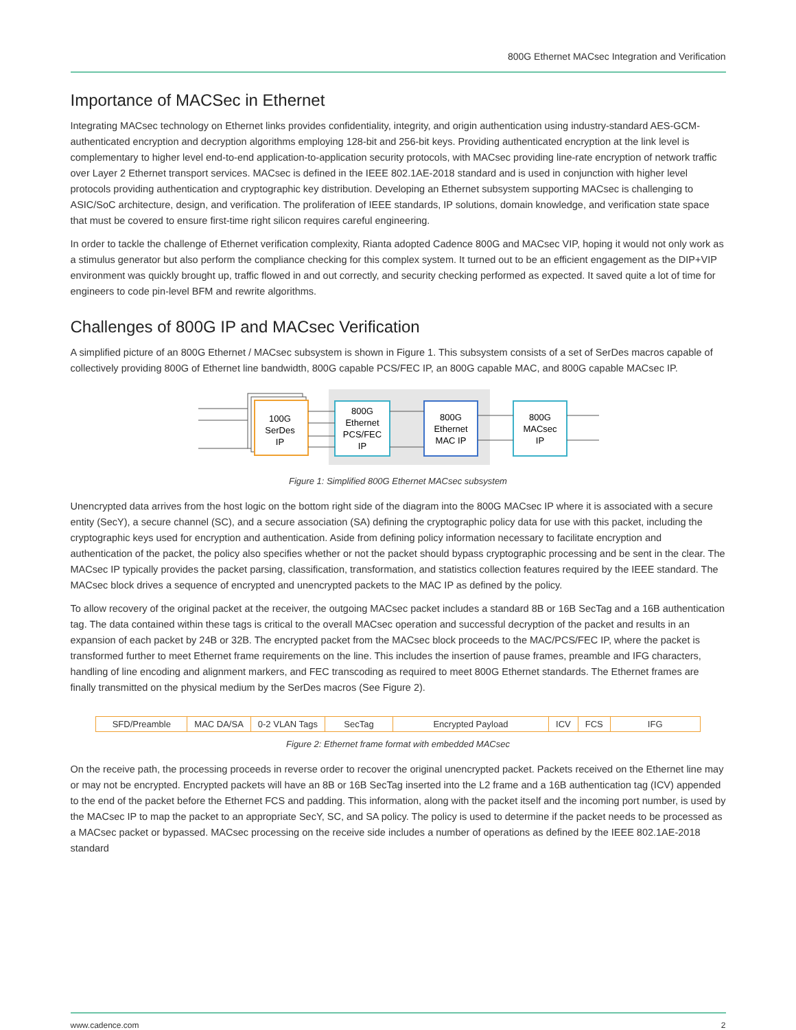800G Ethernet MACsec Integration and Verification
Importance of MACSec in Ethernet
Integrating MACsec technology on Ethernet links provides confidentiality, integrity, and origin authentication using industry-standard AES-GCM-authenticated encryption and decryption algorithms employing 128-bit and 256-bit keys. Providing authenticated encryption at the link level is complementary to higher level end-to-end application-to-application security protocols, with MACsec providing line-rate encryption of network traffic over Layer 2 Ethernet transport services. MACsec is defined in the IEEE 802.1AE-2018 standard and is used in conjunction with higher level protocols providing authentication and cryptographic key distribution. Developing an Ethernet subsystem supporting MACsec is challenging to ASIC/SoC architecture, design, and verification. The proliferation of IEEE standards, IP solutions, domain knowledge, and verification state space that must be covered to ensure first-time right silicon requires careful engineering.
In order to tackle the challenge of Ethernet verification complexity, Rianta adopted Cadence 800G and MACsec VIP, hoping it would not only work as a stimulus generator but also perform the compliance checking for this complex system. It turned out to be an efficient engagement as the DIP+VIP environment was quickly brought up, traffic flowed in and out correctly, and security checking performed as expected. It saved quite a lot of time for engineers to code pin-level BFM and rewrite algorithms.
Challenges of 800G IP and MACsec Verification
A simplified picture of an 800G Ethernet / MACsec subsystem is shown in Figure 1. This subsystem consists of a set of SerDes macros capable of collectively providing 800G of Ethernet line bandwidth, 800G capable PCS/FEC IP, an 800G capable MAC, and 800G capable MACsec IP.
100G
SerDes
IP
800G
Ethernet
PCS/FEC
IP
800G
Ethernet
MAC IP
800G
MACsec
IP
Figure 1: Simplified 800G Ethernet MACsec subsystem
Unencrypted data arrives from the host logic on the bottom right side of the diagram into the 800G MACsec IP where it is associated with a secure entity (SecY), a secure channel (SC), and a secure association (SA) defining the cryptographic policy data for use with this packet, including the cryptographic keys used for encryption and authentication. Aside from defining policy information necessary to facilitate encryption and authentication of the packet, the policy also specifies whether or not the packet should bypass cryptographic processing and be sent in the clear. The MACsec IP typically provides the packet parsing, classification, transformation, and statistics collection features required by the IEEE standard. The MACsec block drives a sequence of encrypted and unencrypted packets to the MAC IP as defined by the policy.
To allow recovery of the original packet at the receiver, the outgoing MACsec packet includes a standard 8B or 16B SecTag and a 16B authentication tag. The data contained within these tags is critical to the overall MACsec operation and successful decryption of the packet and results in an expansion of each packet by 24B or 32B. The encrypted packet from the MACsec block proceeds to the MAC/PCS/FEC IP, where the packet is transformed further to meet Ethernet frame requirements on the line. This includes the insertion of pause frames, preamble and IFG characters, handling of line encoding and alignment markers, and FEC transcoding as required to meet 800G Ethernet standards. The Ethernet frames are finally transmitted on the physical medium by the SerDes macros (See Figure 2).
| SFD/Preamble | MAC DA/SA | 0-2 VLAN Tags | SecTag | Encrypted Payload | ICV | FCS | IFG |
Figure 2: Ethernet frame format with embedded MACsec
On the receive path, the processing proceeds in reverse order to recover the original unencrypted packet. Packets received on the Ethernet line may or may not be encrypted. Encrypted packets will have an 8B or 16B SecTag inserted into the L2 frame and a 16B authentication tag (ICV) appended to the end of the packet before the Ethernet FCS and padding. This information, along with the packet itself and the incoming port number, is used by the MACsec IP to map the packet to an appropriate SecY, SC, and SA policy. The policy is used to determine if the packet needs to be processed as a MACsec packet or bypassed. MACsec processing on the receive side includes a number of operations as defined by the IEEE 802.1AE-2018 standard
www.cadence.com 2